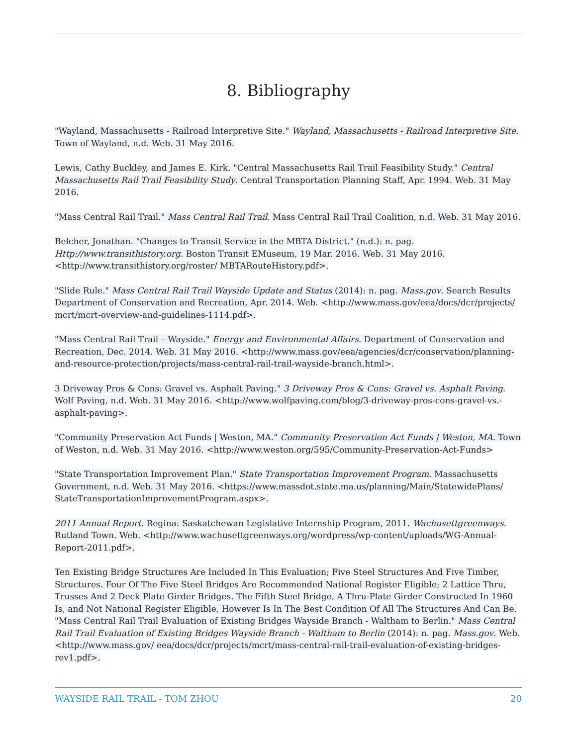8. Bibliography
"Wayland, Massachusetts - Railroad Interpretive Site." Wayland, Massachusetts - Railroad Interpretive Site. Town of Wayland, n.d. Web. 31 May 2016.
Lewis, Cathy Buckley, and James E. Kirk. "Central Massachusetts Rail Trail Feasibility Study." Central Massachusetts Rail Trail Feasibility Study. Central Transportation Planning Staff, Apr. 1994. Web. 31 May 2016.
"Mass Central Rail Trail." Mass Central Rail Trail. Mass Central Rail Trail Coalition, n.d. Web. 31 May 2016.
Belcher, Jonathan. "Changes to Transit Service in the MBTA District." (n.d.): n. pag. Http://www.transithistory.org. Boston Transit EMuseum, 19 Mar. 2016. Web. 31 May 2016. <http://www.transithistory.org/roster/ MBTARouteHistory.pdf>.
"Slide Rule." Mass Central Rail Trail Wayside Update and Status (2014): n. pag. Mass.gov. Search Results Department of Conservation and Recreation, Apr. 2014. Web. <http://www.mass.gov/eea/docs/dcr/projects/ mcrt/mcrt-overview-and-guidelines-1114.pdf>.
"Mass Central Rail Trail – Wayside." Energy and Environmental Affairs. Department of Conservation and Recreation, Dec. 2014. Web. 31 May 2016. <http://www.mass.gov/eea/agencies/dcr/conservation/planning-and-resource-protection/projects/mass-central-rail-trail-wayside-branch.html>.
3 Driveway Pros & Cons: Gravel vs. Asphalt Paving." 3 Driveway Pros & Cons: Gravel vs. Asphalt Paving. Wolf Paving, n.d. Web. 31 May 2016. <http://www.wolfpaving.com/blog/3-driveway-pros-cons-gravel-vs.-asphalt-paving>.
"Community Preservation Act Funds | Weston, MA." Community Preservation Act Funds | Weston, MA. Town of Weston, n.d. Web. 31 May 2016. <http://www.weston.org/595/Community-Preservation-Act-Funds>
"State Transportation Improvement Plan." State Transportation Improvement Program. Massachusetts Government, n.d. Web. 31 May 2016. <https://www.massdot.state.ma.us/planning/Main/StatewidePlans/ StateTransportationImprovementProgram.aspx>.
2011 Annual Report. Regina: Saskatchewan Legislative Internship Program, 2011. Wachusettgreenways. Rutland Town. Web. <http://www.wachusettgreenways.org/wordpress/wp-content/uploads/WG-Annual-Report-2011.pdf>.
Ten Existing Bridge Structures Are Included In This Evaluation; Five Steel Structures And Five Timber, Structures. Four Of The Five Steel Bridges Are Recommended National Register Eligible; 2 Lattice Thru, Trusses And 2 Deck Plate Girder Bridges. The Fifth Steel Bridge, A Thru-Plate Girder Constructed In 1960 Is, and Not National Register Eligible, However Is In The Best Condition Of All The Structures And Can Be. "Mass Central Rail Trail Evaluation of Existing Bridges Wayside Branch - Waltham to Berlin." Mass Central Rail Trail Evaluation of Existing Bridges Wayside Branch - Waltham to Berlin (2014): n. pag. Mass.gov. Web. <http://www.mass.gov/ eea/docs/dcr/projects/mcrt/mass-central-rail-trail-evaluation-of-existing-bridges-rev1.pdf>.
WAYSIDE RAIL TRAIL - TOM ZHOU 20